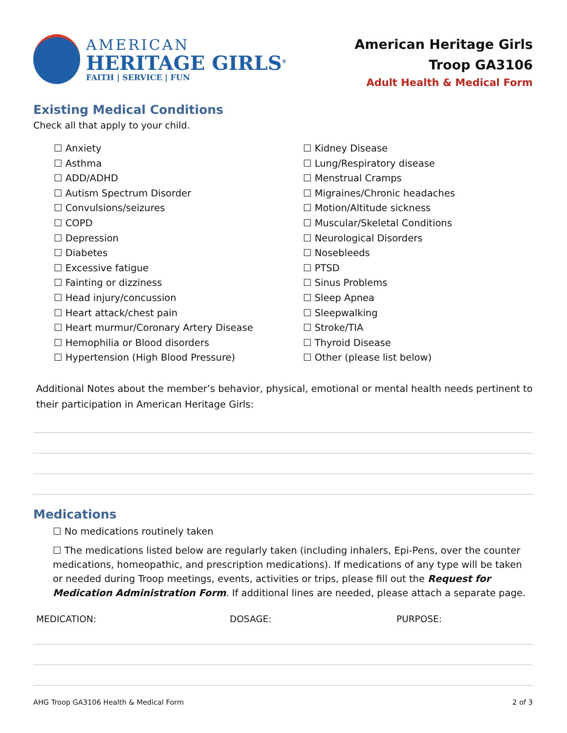AMERICAN
HERITAGE GIRLS<sup>®</sup>
FAITH | SERVICE | FUN
American Heritage Girls
Troop GA3106
Adult Health & Medical Form
Existing Medical Conditions
Check all that apply to your child.
☐ Anxiety
☐ Asthma
☐ ADD/ADHD
☐ Autism Spectrum Disorder
☐ Convulsions/seizures
☐ COPD
☐ Depression
☐ Diabetes
☐ Excessive fatigue
☐ Fainting or dizziness
☐ Head injury/concussion
☐ Heart attack/chest pain
☐ Heart murmur/Coronary Artery Disease
☐ Hemophilia or Blood disorders
☐ Hypertension (High Blood Pressure)
☐ Kidney Disease
☐ Lung/Respiratory disease
☐ Menstrual Cramps
☐ Migraines/Chronic headaches
☐ Motion/Altitude sickness
☐ Muscular/Skeletal Conditions
☐ Neurological Disorders
☐ Nosebleeds
☐ PTSD
☐ Sinus Problems
☐ Sleep Apnea
☐ Sleepwalking
☐ Stroke/TIA
☐ Thyroid Disease
☐ Other (please list below)
Additional Notes about the member’s behavior, physical, emotional or mental health needs pertinent to their participation in American Heritage Girls:
Medications
☐ No medications routinely taken
☐ The medications listed below are regularly taken (including inhalers, Epi-Pens, over the counter medications, homeopathic, and prescription medications). If medications of any type will be taken or needed during Troop meetings, events, activities or trips, please fill out the Request for Medication Administration Form. If additional lines are needed, please attach a separate page.
MEDICATION: DOSAGE: PURPOSE:
AHG Troop GA3106 Health & Medical Form 2 of 3